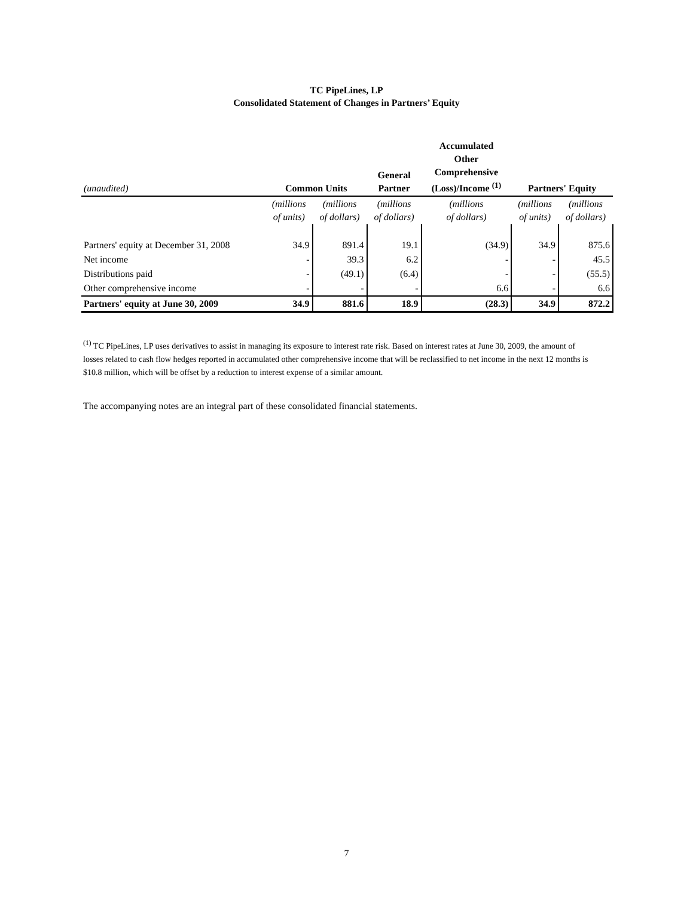TC PipeLines, LP
Consolidated Statement of Changes in Partners’ Equity
| (unaudited) | Common Units | | General Partner | Accumulated Other Comprehensive (Loss)/Income <sup>(1)</sup> | Partners' Equity | |
| --- | --- | --- | --- | --- | --- | --- |
| | (millions of units) | (millions of dollars) | (millions of dollars) | (millions of dollars) | (millions of units) | (millions of dollars) |
| Partners' equity at December 31, 2008 | 34.9 | 891.4 | 19.1 | (34.9) | 34.9 | 875.6 |
| Net income | - | 39.3 | 6.2 | - | - | 45.5 |
| Distributions paid | - | (49.1) | (6.4) | - | - | (55.5) |
| Other comprehensive income | - | - | - | 6.6 | - | 6.6 |
| Partners' equity at June 30, 2009 | 34.9 | 881.6 | 18.9 | (28.3) | 34.9 | 872.2 |
<sup>(1)</sup> TC PipeLines, LP uses derivatives to assist in managing its exposure to interest rate risk. Based on interest rates at June 30, 2009, the amount of losses related to cash flow hedges reported in accumulated other comprehensive income that will be reclassified to net income in the next 12 months is $10.8 million, which will be offset by a reduction to interest expense of a similar amount.
The accompanying notes are an integral part of these consolidated financial statements.
7